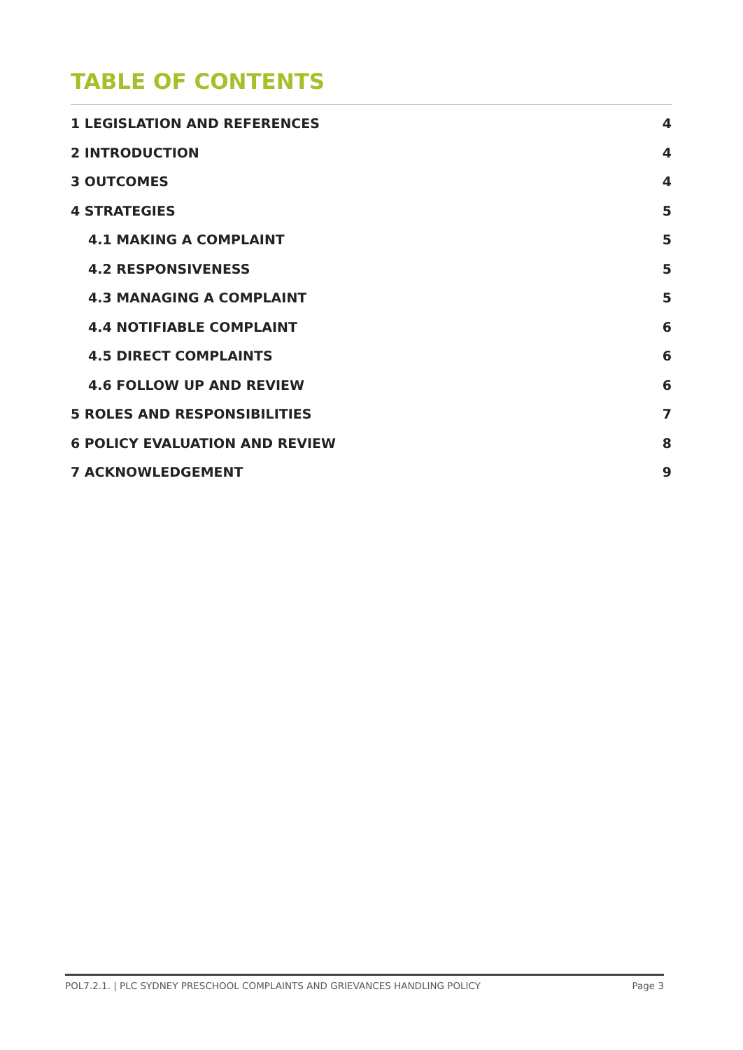TABLE OF CONTENTS
1 LEGISLATION AND REFERENCES 4
2 INTRODUCTION 4
3 OUTCOMES 4
4 STRATEGIES 5
4.1 MAKING A COMPLAINT 5
4.2 RESPONSIVENESS 5
4.3 MANAGING A COMPLAINT 5
4.4 NOTIFIABLE COMPLAINT 6
4.5 DIRECT COMPLAINTS 6
4.6 FOLLOW UP AND REVIEW 6
5 ROLES AND RESPONSIBILITIES 7
6 POLICY EVALUATION AND REVIEW 8
7 ACKNOWLEDGEMENT 9
POL7.2.1. | PLC SYDNEY PRESCHOOL COMPLAINTS AND GRIEVANCES HANDLING POLICY Page 3